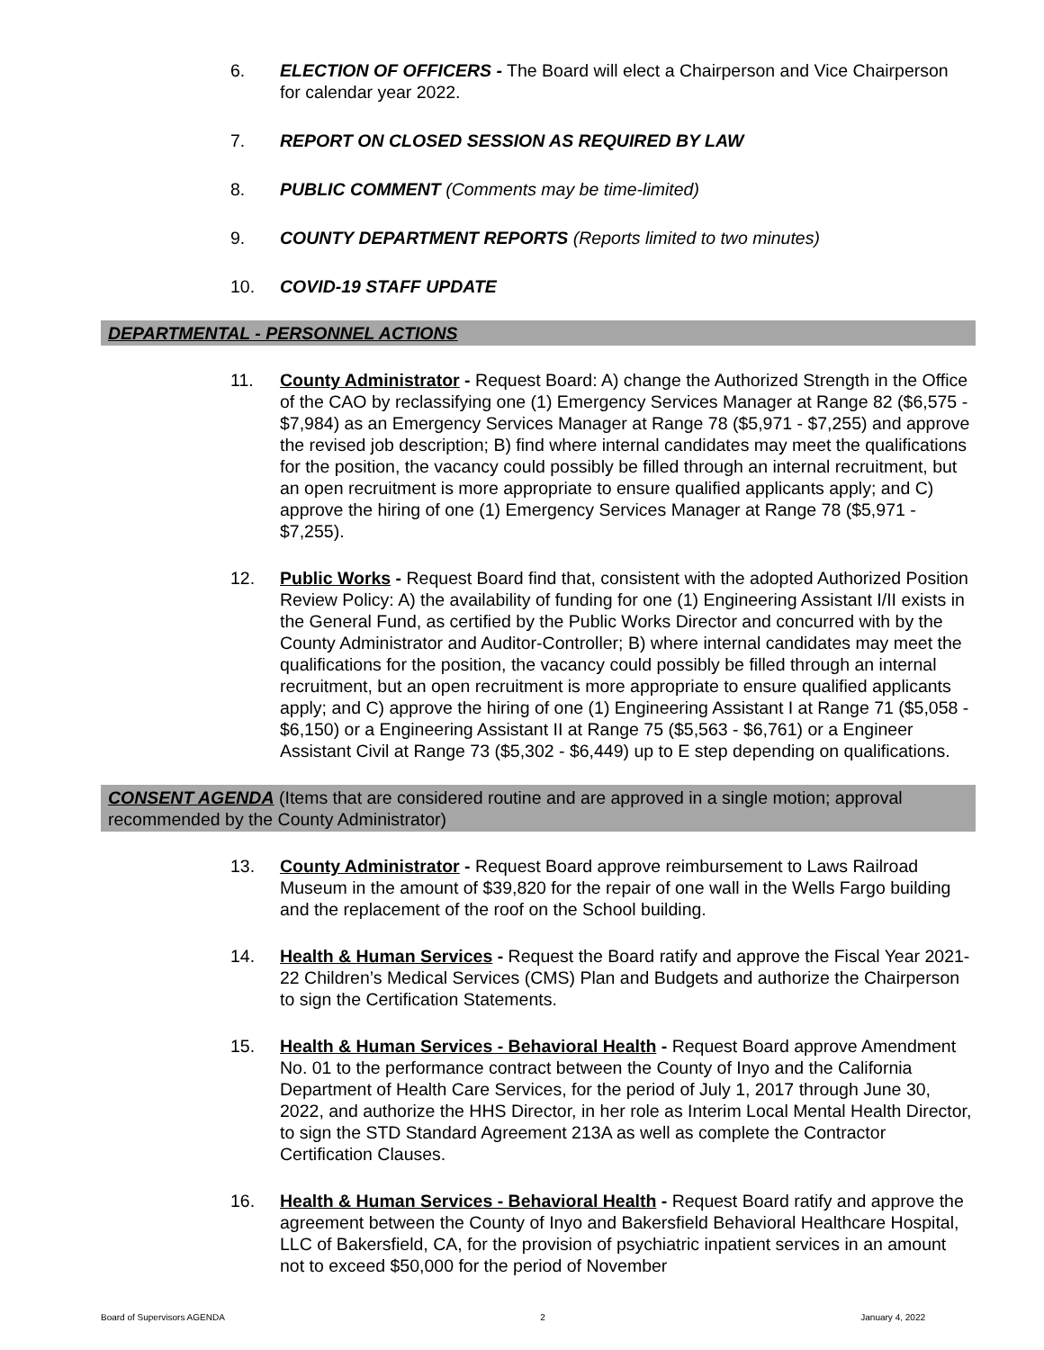6. ELECTION OF OFFICERS - The Board will elect a Chairperson and Vice Chairperson for calendar year 2022.
7. REPORT ON CLOSED SESSION AS REQUIRED BY LAW
8. PUBLIC COMMENT (Comments may be time-limited)
9. COUNTY DEPARTMENT REPORTS (Reports limited to two minutes)
10. COVID-19 STAFF UPDATE
DEPARTMENTAL - PERSONNEL ACTIONS
11. County Administrator - Request Board: A) change the Authorized Strength in the Office of the CAO by reclassifying one (1) Emergency Services Manager at Range 82 ($6,575 - $7,984) as an Emergency Services Manager at Range 78 ($5,971 - $7,255) and approve the revised job description; B) find where internal candidates may meet the qualifications for the position, the vacancy could possibly be filled through an internal recruitment, but an open recruitment is more appropriate to ensure qualified applicants apply; and C) approve the hiring of one (1) Emergency Services Manager at Range 78 ($5,971 - $7,255).
12. Public Works - Request Board find that, consistent with the adopted Authorized Position Review Policy: A) the availability of funding for one (1) Engineering Assistant I/II exists in the General Fund, as certified by the Public Works Director and concurred with by the County Administrator and Auditor-Controller; B) where internal candidates may meet the qualifications for the position, the vacancy could possibly be filled through an internal recruitment, but an open recruitment is more appropriate to ensure qualified applicants apply; and C) approve the hiring of one (1) Engineering Assistant I at Range 71 ($5,058 - $6,150) or a Engineering Assistant II at Range 75 ($5,563 - $6,761) or a Engineer Assistant Civil at Range 73 ($5,302 - $6,449) up to E step depending on qualifications.
CONSENT AGENDA (Items that are considered routine and are approved in a single motion; approval recommended by the County Administrator)
13. County Administrator - Request Board approve reimbursement to Laws Railroad Museum in the amount of $39,820 for the repair of one wall in the Wells Fargo building and the replacement of the roof on the School building.
14. Health & Human Services - Request the Board ratify and approve the Fiscal Year 2021-22 Children’s Medical Services (CMS) Plan and Budgets and authorize the Chairperson to sign the Certification Statements.
15. Health & Human Services - Behavioral Health - Request Board approve Amendment No. 01 to the performance contract between the County of Inyo and the California Department of Health Care Services, for the period of July 1, 2017 through June 30, 2022, and authorize the HHS Director, in her role as Interim Local Mental Health Director, to sign the STD Standard Agreement 213A as well as complete the Contractor Certification Clauses.
16. Health & Human Services - Behavioral Health - Request Board ratify and approve the agreement between the County of Inyo and Bakersfield Behavioral Healthcare Hospital, LLC of Bakersfield, CA, for the provision of psychiatric inpatient services in an amount not to exceed $50,000 for the period of November
Board of Supervisors AGENDA 2 January 4, 2022